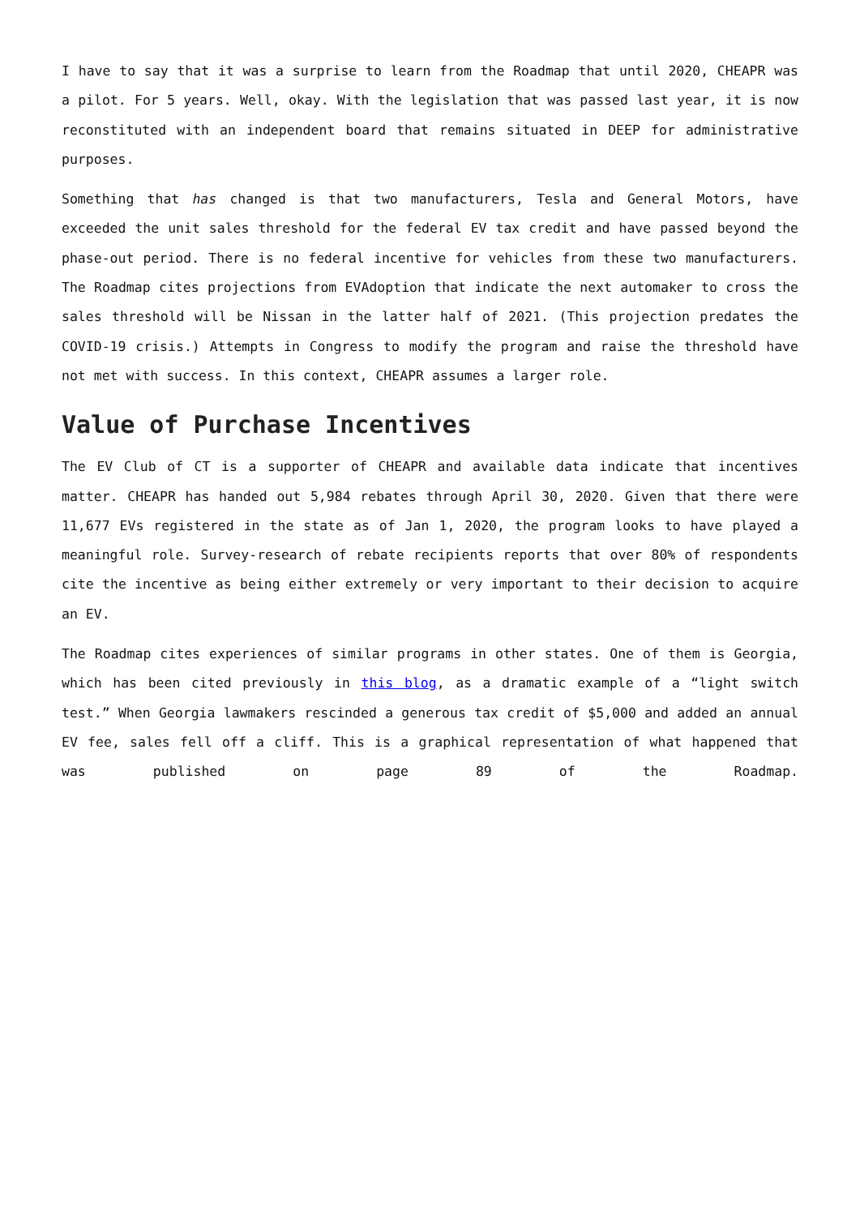I have to say that it was a surprise to learn from the Roadmap that until 2020, CHEAPR was a pilot. For 5 years. Well, okay. With the legislation that was passed last year, it is now reconstituted with an independent board that remains situated in DEEP for administrative purposes.
Something that has changed is that two manufacturers, Tesla and General Motors, have exceeded the unit sales threshold for the federal EV tax credit and have passed beyond the phase-out period. There is no federal incentive for vehicles from these two manufacturers. The Roadmap cites projections from EVAdoption that indicate the next automaker to cross the sales threshold will be Nissan in the latter half of 2021. (This projection predates the COVID-19 crisis.) Attempts in Congress to modify the program and raise the threshold have not met with success. In this context, CHEAPR assumes a larger role.
Value of Purchase Incentives
The EV Club of CT is a supporter of CHEAPR and available data indicate that incentives matter. CHEAPR has handed out 5,984 rebates through April 30, 2020. Given that there were 11,677 EVs registered in the state as of Jan 1, 2020, the program looks to have played a meaningful role. Survey-research of rebate recipients reports that over 80% of respondents cite the incentive as being either extremely or very important to their decision to acquire an EV.
The Roadmap cites experiences of similar programs in other states. One of them is Georgia, which has been cited previously in this blog, as a dramatic example of a “light switch test.” When Georgia lawmakers rescinded a generous tax credit of $5,000 and added an annual EV fee, sales fell off a cliff. This is a graphical representation of what happened that was published on page 89 of the Roadmap.